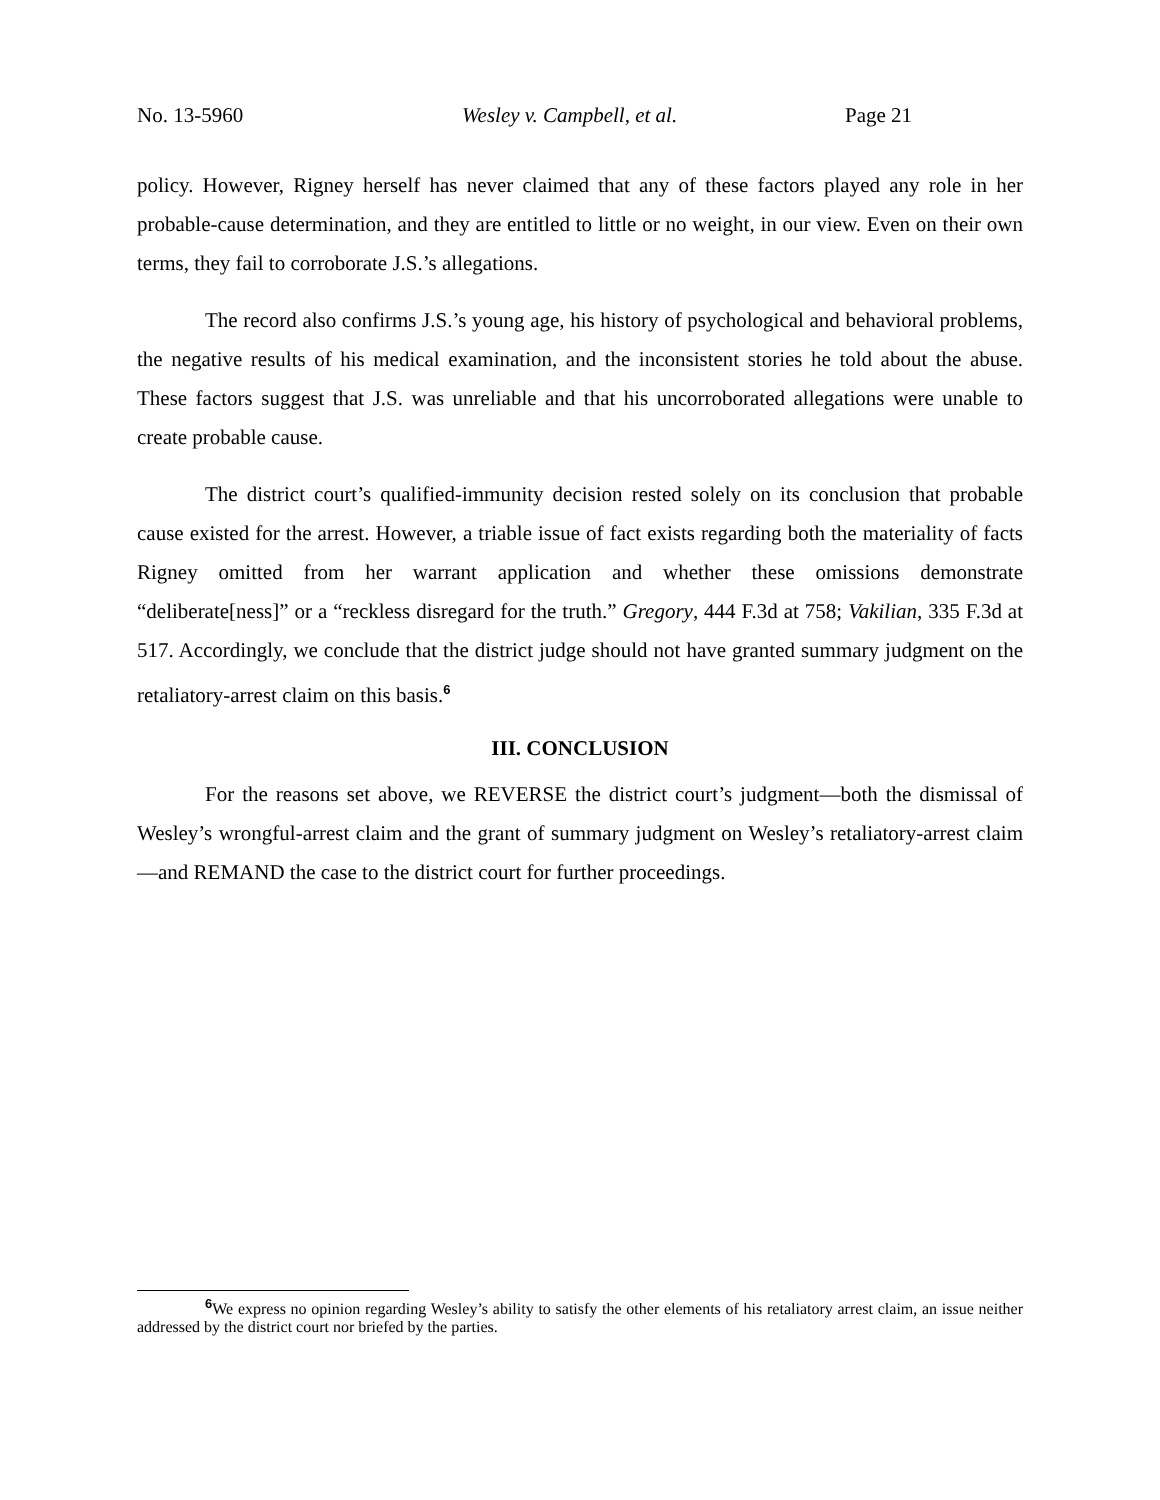No. 13-5960 Wesley v. Campbell, et al. Page 21
policy. However, Rigney herself has never claimed that any of these factors played any role in her probable-cause determination, and they are entitled to little or no weight, in our view. Even on their own terms, they fail to corroborate J.S.’s allegations.
The record also confirms J.S.’s young age, his history of psychological and behavioral problems, the negative results of his medical examination, and the inconsistent stories he told about the abuse. These factors suggest that J.S. was unreliable and that his uncorroborated allegations were unable to create probable cause.
The district court’s qualified-immunity decision rested solely on its conclusion that probable cause existed for the arrest. However, a triable issue of fact exists regarding both the materiality of facts Rigney omitted from her warrant application and whether these omissions demonstrate “deliberate[ness]” or a “reckless disregard for the truth.” Gregory, 444 F.3d at 758; Vakilian, 335 F.3d at 517. Accordingly, we conclude that the district judge should not have granted summary judgment on the retaliatory-arrest claim on this basis.<sup>6</sup>
III. CONCLUSION
For the reasons set above, we REVERSE the district court’s judgment—both the dismissal of Wesley’s wrongful-arrest claim and the grant of summary judgment on Wesley’s retaliatory-arrest claim—and REMAND the case to the district court for further proceedings.
<sup>6</sup> We express no opinion regarding Wesley’s ability to satisfy the other elements of his retaliatory arrest claim, an issue neither addressed by the district court nor briefed by the parties.